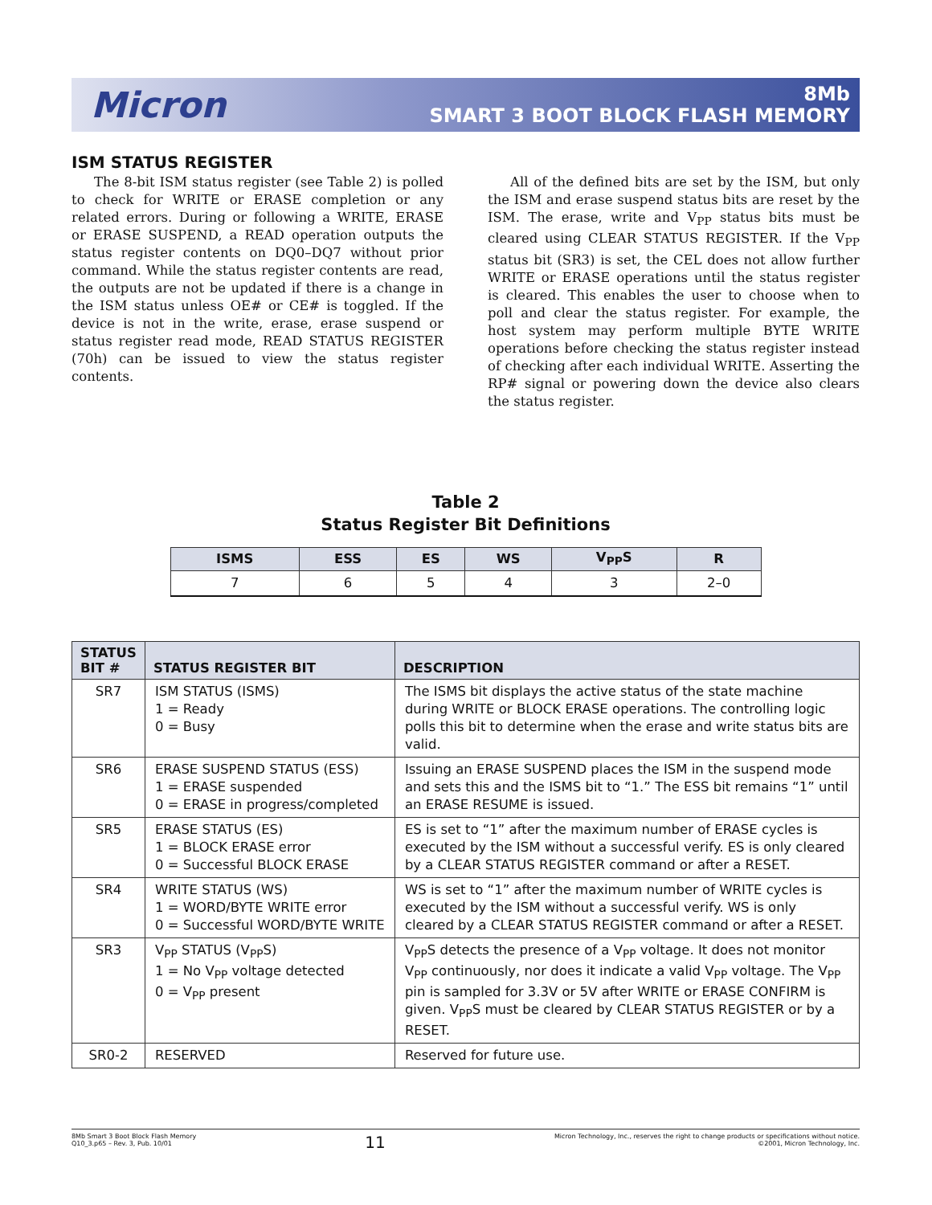Micron
8Mb
SMART 3 BOOT BLOCK FLASH MEMORY
ISM STATUS REGISTER
The 8-bit ISM status register (see Table 2) is polled to check for WRITE or ERASE completion or any related errors. During or following a WRITE, ERASE or ERASE SUSPEND, a READ operation outputs the status register contents on DQ0–DQ7 without prior command. While the status register contents are read, the outputs are not be updated if there is a change in the ISM status unless OE# or CE# is toggled. If the device is not in the write, erase, erase suspend or status register read mode, READ STATUS REGISTER (70h) can be issued to view the status register contents.
All of the defined bits are set by the ISM, but only the ISM and erase suspend status bits are reset by the ISM. The erase, write and V<sub>PP</sub> status bits must be cleared using CLEAR STATUS REGISTER. If the V<sub>PP</sub> status bit (SR3) is set, the CEL does not allow further WRITE or ERASE operations until the status register is cleared. This enables the user to choose when to poll and clear the status register. For example, the host system may perform multiple BYTE WRITE operations before checking the status register instead of checking after each individual WRITE. Asserting the RP# signal or powering down the device also clears the status register.
Table 2
Status Register Bit Definitions
| ISMS | ESS | ES | WS | V<sub>PP</sub>S | R |
| --- | --- | --- | --- | --- | --- |
| 7 | 6 | 5 | 4 | 3 | 2–0 |
| STATUS BIT # | STATUS REGISTER BIT | DESCRIPTION |
| --- | --- | --- |
| SR7 | ISM STATUS (ISMS) 1 = Ready 0 = Busy | The ISMS bit displays the active status of the state machine during WRITE or BLOCK ERASE operations. The controlling logic polls this bit to determine when the erase and write status bits are valid. |
| SR6 | ERASE SUSPEND STATUS (ESS) 1 = ERASE suspended 0 = ERASE in progress/completed | Issuing an ERASE SUSPEND places the ISM in the suspend mode and sets this and the ISMS bit to “1.” The ESS bit remains “1” until an ERASE RESUME is issued. |
| SR5 | ERASE STATUS (ES) 1 = BLOCK ERASE error 0 = Successful BLOCK ERASE | ES is set to “1” after the maximum number of ERASE cycles is executed by the ISM without a successful verify. ES is only cleared by a CLEAR STATUS REGISTER command or after a RESET. |
| SR4 | WRITE STATUS (WS) 1 = WORD/BYTE WRITE error 0 = Successful WORD/BYTE WRITE | WS is set to “1” after the maximum number of WRITE cycles is executed by the ISM without a successful verify. WS is only cleared by a CLEAR STATUS REGISTER command or after a RESET. |
| SR3 | V<sub>PP</sub> STATUS (V<sub>PP</sub>S) 1 = No V<sub>PP</sub> voltage detected 0 = V<sub>PP</sub> present | V<sub>PP</sub>S detects the presence of a V<sub>PP</sub> voltage. It does not monitor V<sub>PP</sub> continuously, nor does it indicate a valid V<sub>PP</sub> voltage. The V<sub>PP</sub> pin is sampled for 3.3V or 5V after WRITE or ERASE CONFIRM is given. V<sub>PP</sub>S must be cleared by CLEAR STATUS REGISTER or by a RESET. |
| SR0-2 | RESERVED | Reserved for future use. |
8Mb Smart 3 Boot Block Flash Memory
Q10_3.p65 – Rev. 3, Pub. 10/01
11
Micron Technology, Inc., reserves the right to change products or specifications without notice.
©2001, Micron Technology, Inc.